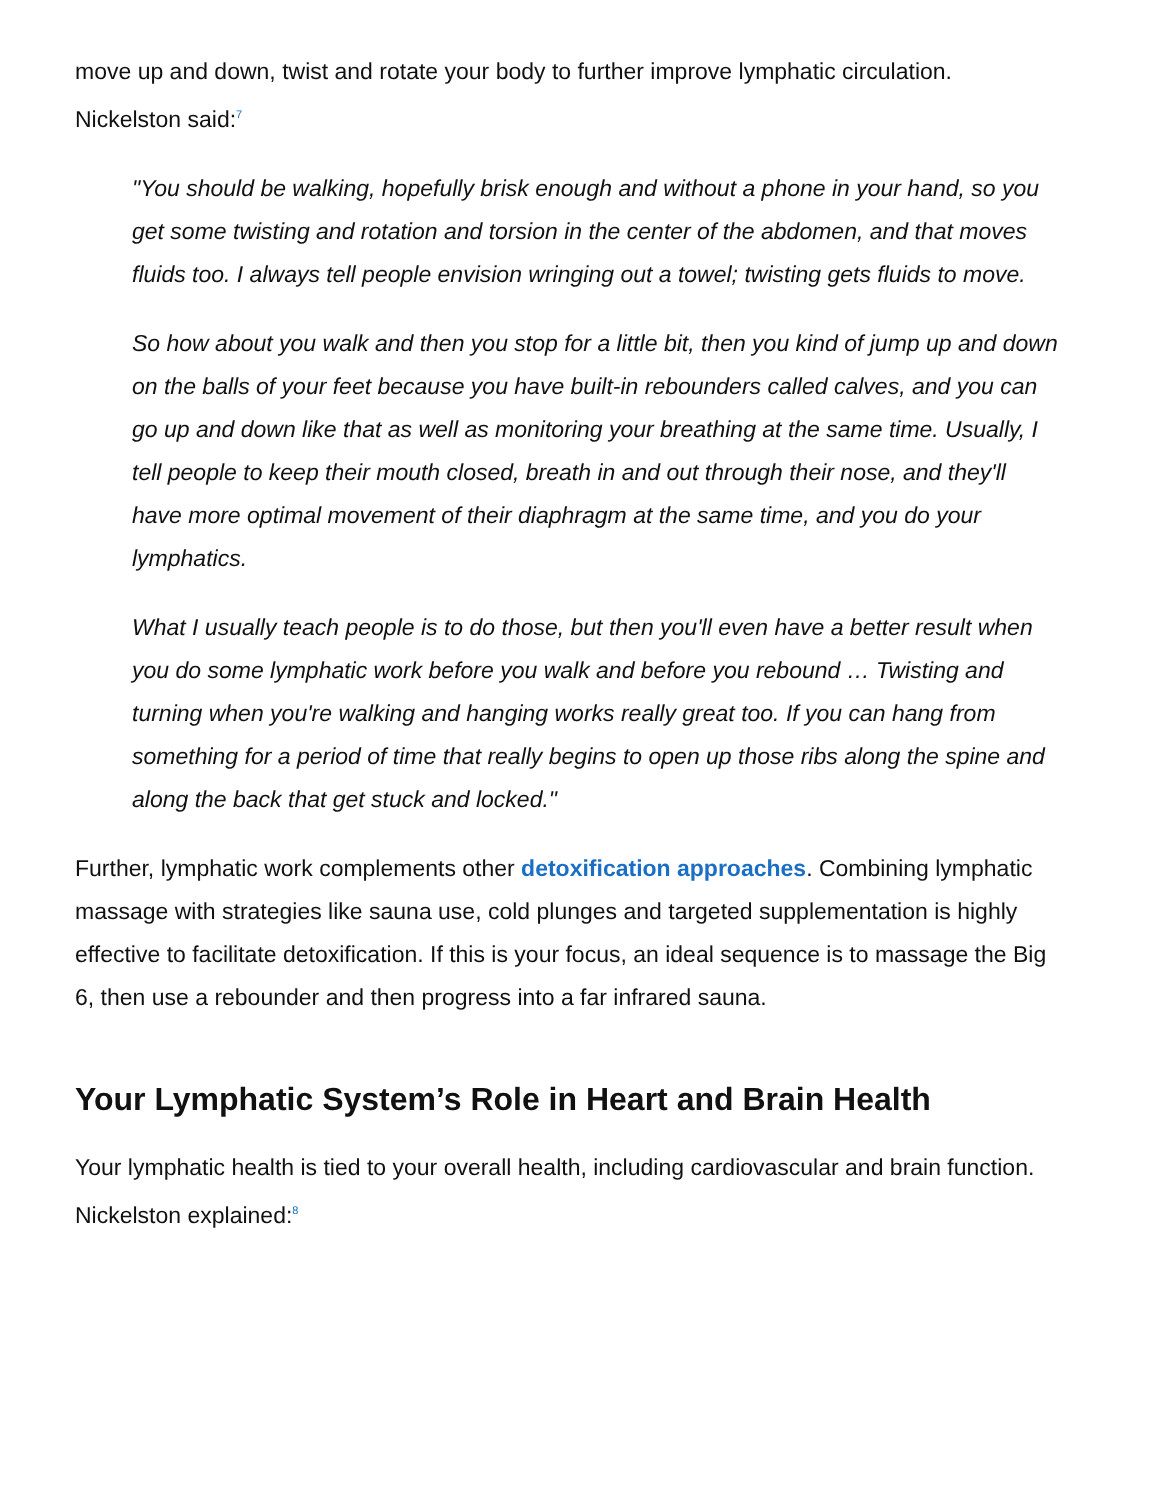move up and down, twist and rotate your body to further improve lymphatic circulation. Nickelston said:<sup>7</sup>
"You should be walking, hopefully brisk enough and without a phone in your hand, so you get some twisting and rotation and torsion in the center of the abdomen, and that moves fluids too. I always tell people envision wringing out a towel; twisting gets fluids to move.
So how about you walk and then you stop for a little bit, then you kind of jump up and down on the balls of your feet because you have built-in rebounders called calves, and you can go up and down like that as well as monitoring your breathing at the same time. Usually, I tell people to keep their mouth closed, breath in and out through their nose, and they'll have more optimal movement of their diaphragm at the same time, and you do your lymphatics.
What I usually teach people is to do those, but then you'll even have a better result when you do some lymphatic work before you walk and before you rebound … Twisting and turning when you're walking and hanging works really great too. If you can hang from something for a period of time that really begins to open up those ribs along the spine and along the back that get stuck and locked."
Further, lymphatic work complements other detoxification approaches. Combining lymphatic massage with strategies like sauna use, cold plunges and targeted supplementation is highly effective to facilitate detoxification. If this is your focus, an ideal sequence is to massage the Big 6, then use a rebounder and then progress into a far infrared sauna.
Your Lymphatic System’s Role in Heart and Brain Health
Your lymphatic health is tied to your overall health, including cardiovascular and brain function. Nickelston explained:<sup>8</sup>